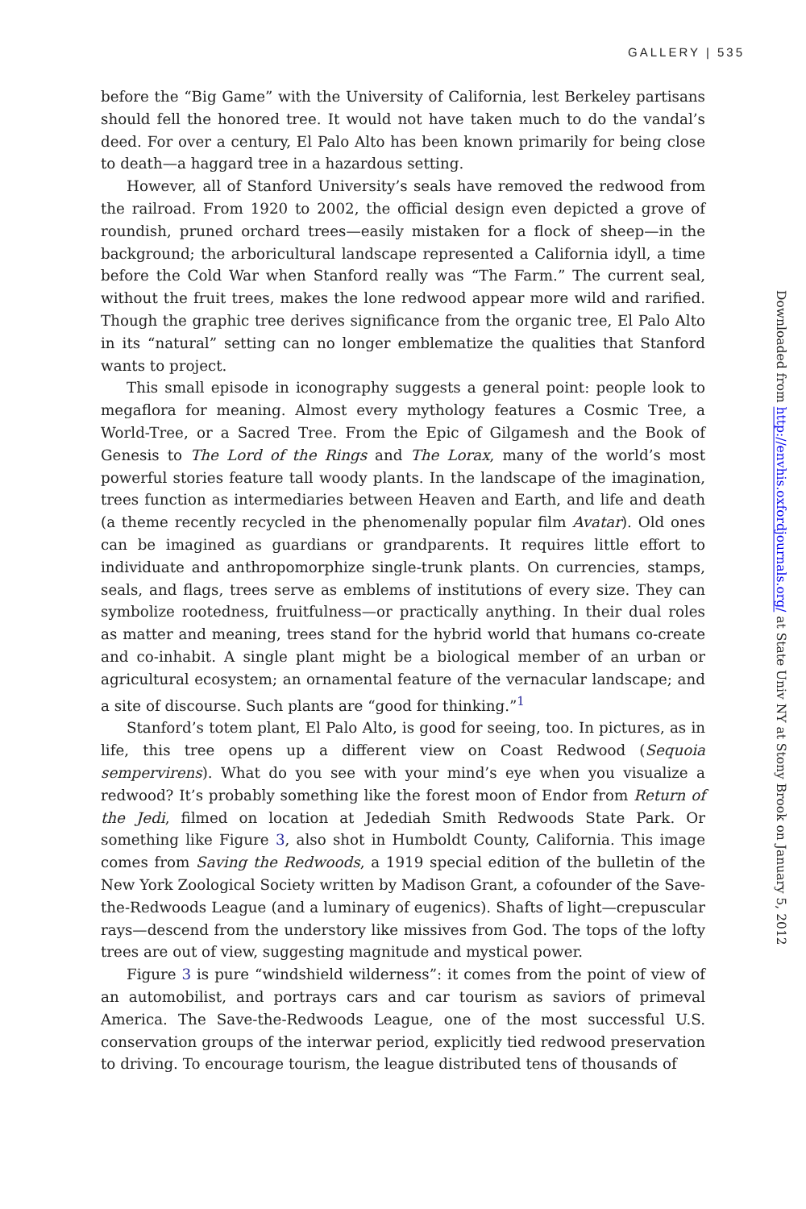GALLERY | 535
before the “Big Game” with the University of California, lest Berkeley partisans should fell the honored tree. It would not have taken much to do the vandal’s deed. For over a century, El Palo Alto has been known primarily for being close to death—a haggard tree in a hazardous setting.
However, all of Stanford University’s seals have removed the redwood from the railroad. From 1920 to 2002, the official design even depicted a grove of roundish, pruned orchard trees—easily mistaken for a flock of sheep—in the background; the arboricultural landscape represented a California idyll, a time before the Cold War when Stanford really was “The Farm.” The current seal, without the fruit trees, makes the lone redwood appear more wild and rarified. Though the graphic tree derives significance from the organic tree, El Palo Alto in its “natural” setting can no longer emblematize the qualities that Stanford wants to project.
This small episode in iconography suggests a general point: people look to megaflora for meaning. Almost every mythology features a Cosmic Tree, a World-Tree, or a Sacred Tree. From the Epic of Gilgamesh and the Book of Genesis to The Lord of the Rings and The Lorax, many of the world’s most powerful stories feature tall woody plants. In the landscape of the imagination, trees function as intermediaries between Heaven and Earth, and life and death (a theme recently recycled in the phenomenally popular film Avatar). Old ones can be imagined as guardians or grandparents. It requires little effort to individuate and anthropomorphize single-trunk plants. On currencies, stamps, seals, and flags, trees serve as emblems of institutions of every size. They can symbolize rootedness, fruitfulness—or practically anything. In their dual roles as matter and meaning, trees stand for the hybrid world that humans co-create and co-inhabit. A single plant might be a biological member of an urban or agricultural ecosystem; an ornamental feature of the vernacular landscape; and a site of discourse. Such plants are “good for thinking.”<sup>1</sup>
Stanford’s totem plant, El Palo Alto, is good for seeing, too. In pictures, as in life, this tree opens up a different view on Coast Redwood (Sequoia sempervirens). What do you see with your mind’s eye when you visualize a redwood? It’s probably something like the forest moon of Endor from Return of the Jedi, filmed on location at Jedediah Smith Redwoods State Park. Or something like Figure 3, also shot in Humboldt County, California. This image comes from Saving the Redwoods, a 1919 special edition of the bulletin of the New York Zoological Society written by Madison Grant, a cofounder of the Save-the-Redwoods League (and a luminary of eugenics). Shafts of light—crepuscular rays—descend from the understory like missives from God. The tops of the lofty trees are out of view, suggesting magnitude and mystical power.
Figure 3 is pure “windshield wilderness”: it comes from the point of view of an automobilist, and portrays cars and car tourism as saviors of primeval America. The Save-the-Redwoods League, one of the most successful U.S. conservation groups of the interwar period, explicitly tied redwood preservation to driving. To encourage tourism, the league distributed tens of thousands of
Downloaded from http://envhis.oxfordjournals.org/ at State Univ NY at Stony Brook on January 5, 2012